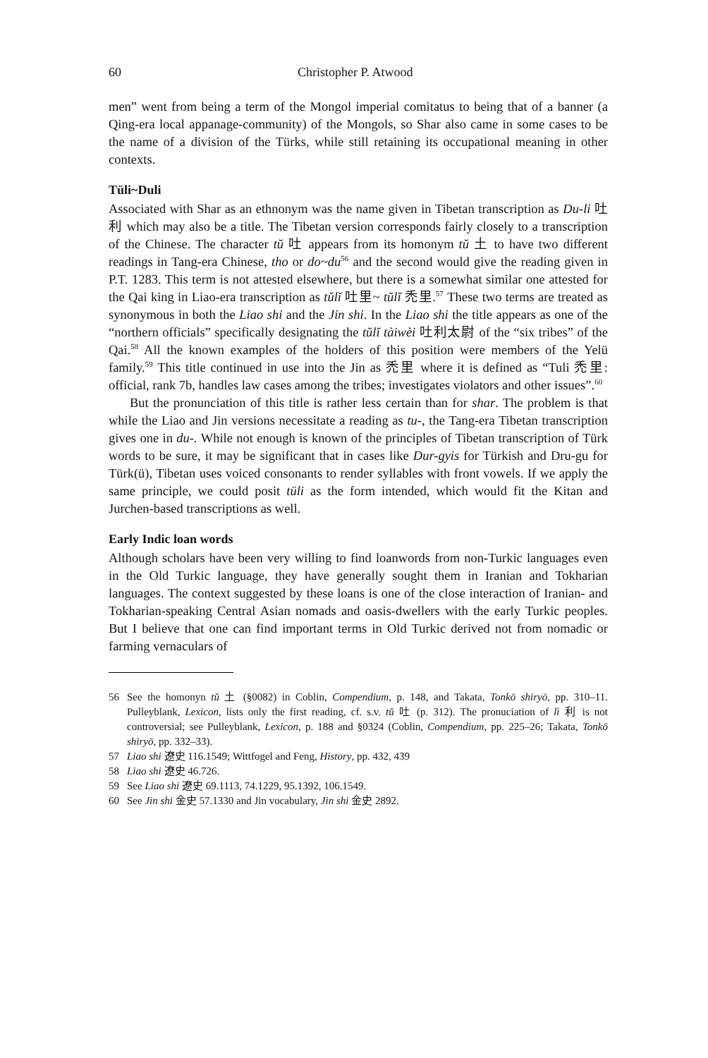60 Christopher P. Atwood
men” went from being a term of the Mongol imperial comitatus to being that of a banner (a Qing-era local appanage-community) of the Mongols, so Shar also came in some cases to be the name of a division of the Türks, while still retaining its occupational meaning in other contexts.
Tüli~Duli
Associated with Shar as an ethnonym was the name given in Tibetan transcription as Du-li 吐利 which may also be a title. The Tibetan version corresponds fairly closely to a transcription of the Chinese. The character tŭ 吐 appears from its homonym tŭ 土 to have two different readings in Tang-era Chinese, tho or do~du<sup>56</sup> and the second would give the reading given in P.T. 1283. This term is not attested elsewhere, but there is a somewhat similar one attested for the Qai king in Liao-era transcription as tŭlĭ 吐里~ tŭlĭ 禿里.<sup>57</sup> These two terms are treated as synonymous in both the Liao shi and the Jin shi. In the Liao shi the title appears as one of the “northern officials” specifically designating the tŭlĭ tàiwèi 吐利太尉 of the “six tribes” of the Qai.<sup>58</sup> All the known examples of the holders of this position were members of the Yelü family.<sup>59</sup> This title continued in use into the Jin as 禿里 where it is defined as “Tuli 禿里: official, rank 7b, handles law cases among the tribes; investigates violators and other issues”.<sup>60</sup>
But the pronunciation of this title is rather less certain than for shar. The problem is that while the Liao and Jin versions necessitate a reading as tu-, the Tang-era Tibetan transcription gives one in du-. While not enough is known of the principles of Tibetan transcription of Türk words to be sure, it may be significant that in cases like Dur-gyis for Türkish and Dru-gu for Türk(ü), Tibetan uses voiced consonants to render syllables with front vowels. If we apply the same principle, we could posit tüli as the form intended, which would fit the Kitan and Jurchen-based transcriptions as well.
Early Indic loan words
Although scholars have been very willing to find loanwords from non-Turkic languages even in the Old Turkic language, they have generally sought them in Iranian and Tokharian languages. The context suggested by these loans is one of the close interaction of Iranian- and Tokharian-speaking Central Asian nomads and oasis-dwellers with the early Turkic peoples. But I believe that one can find important terms in Old Turkic derived not from nomadic or farming vernaculars of
56 See the homonyn tŭ 土 (§0082) in Coblin, Compendium, p. 148, and Takata, Tonkō shiryō, pp. 310–11. Pulleyblank, Lexicon, lists only the first reading, cf. s.v. tŭ 吐 (p. 312). The pronuciation of lì 利 is not controversial; see Pulleyblank, Lexicon, p. 188 and §0324 (Coblin, Compendium, pp. 225–26; Takata, Tonkō shiryō, pp. 332–33).
57 Liao shi 遼史 116.1549; Wittfogel and Feng, History, pp. 432, 439
58 Liao shi 遼史 46.726.
59 See Liao shi 遼史 69.1113, 74.1229, 95.1392, 106.1549.
60 See Jin shi 金史 57.1330 and Jin vocabulary, Jin shi 金史 2892.